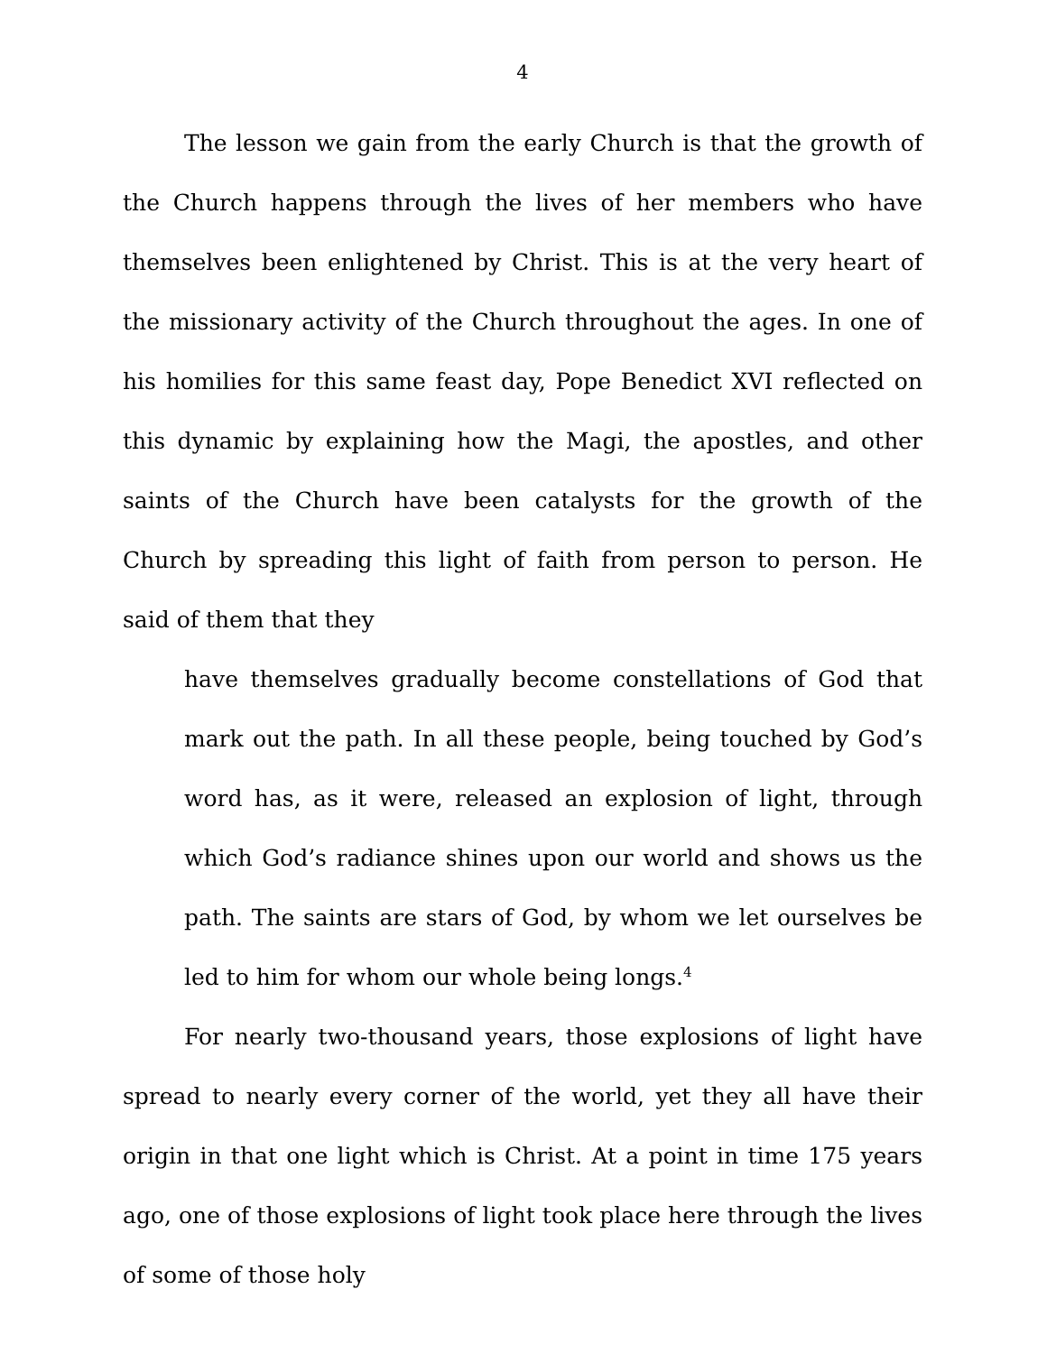4
The lesson we gain from the early Church is that the growth of the Church happens through the lives of her members who have themselves been enlightened by Christ. This is at the very heart of the missionary activity of the Church throughout the ages. In one of his homilies for this same feast day, Pope Benedict XVI reflected on this dynamic by explaining how the Magi, the apostles, and other saints of the Church have been catalysts for the growth of the Church by spreading this light of faith from person to person. He said of them that they
have themselves gradually become constellations of God that mark out the path. In all these people, being touched by God’s word has, as it were, released an explosion of light, through which God’s radiance shines upon our world and shows us the path. The saints are stars of God, by whom we let ourselves be led to him for whom our whole being longs.<sup>4</sup>
For nearly two-thousand years, those explosions of light have spread to nearly every corner of the world, yet they all have their origin in that one light which is Christ. At a point in time 175 years ago, one of those explosions of light took place here through the lives of some of those holy